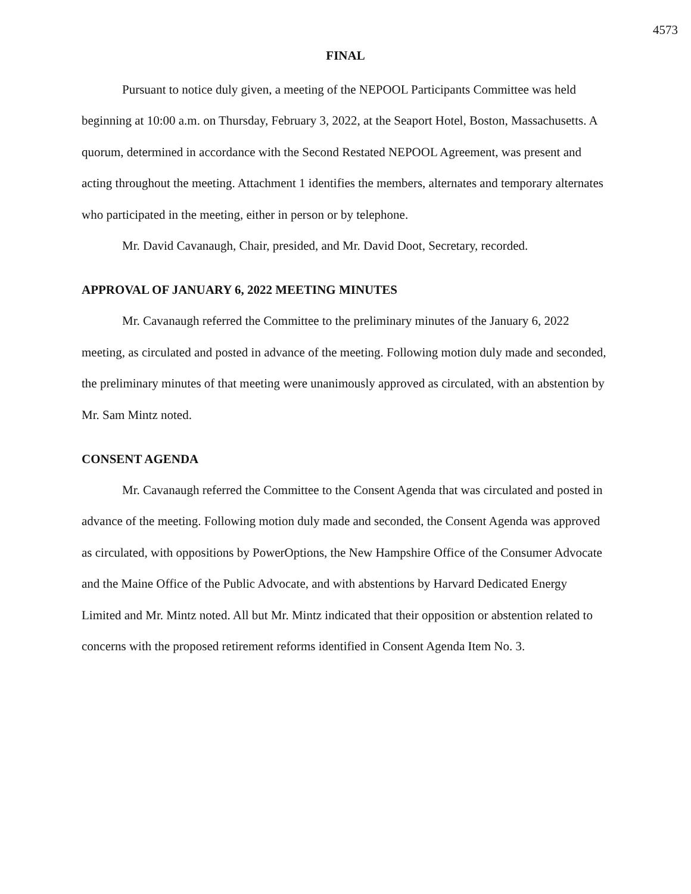4573
FINAL
Pursuant to notice duly given, a meeting of the NEPOOL Participants Committee was held beginning at 10:00 a.m. on Thursday, February 3, 2022, at the Seaport Hotel, Boston, Massachusetts. A quorum, determined in accordance with the Second Restated NEPOOL Agreement, was present and acting throughout the meeting. Attachment 1 identifies the members, alternates and temporary alternates who participated in the meeting, either in person or by telephone.
Mr. David Cavanaugh, Chair, presided, and Mr. David Doot, Secretary, recorded.
APPROVAL OF JANUARY 6, 2022 MEETING MINUTES
Mr. Cavanaugh referred the Committee to the preliminary minutes of the January 6, 2022 meeting, as circulated and posted in advance of the meeting. Following motion duly made and seconded, the preliminary minutes of that meeting were unanimously approved as circulated, with an abstention by Mr. Sam Mintz noted.
CONSENT AGENDA
Mr. Cavanaugh referred the Committee to the Consent Agenda that was circulated and posted in advance of the meeting. Following motion duly made and seconded, the Consent Agenda was approved as circulated, with oppositions by PowerOptions, the New Hampshire Office of the Consumer Advocate and the Maine Office of the Public Advocate, and with abstentions by Harvard Dedicated Energy Limited and Mr. Mintz noted. All but Mr. Mintz indicated that their opposition or abstention related to concerns with the proposed retirement reforms identified in Consent Agenda Item No. 3.